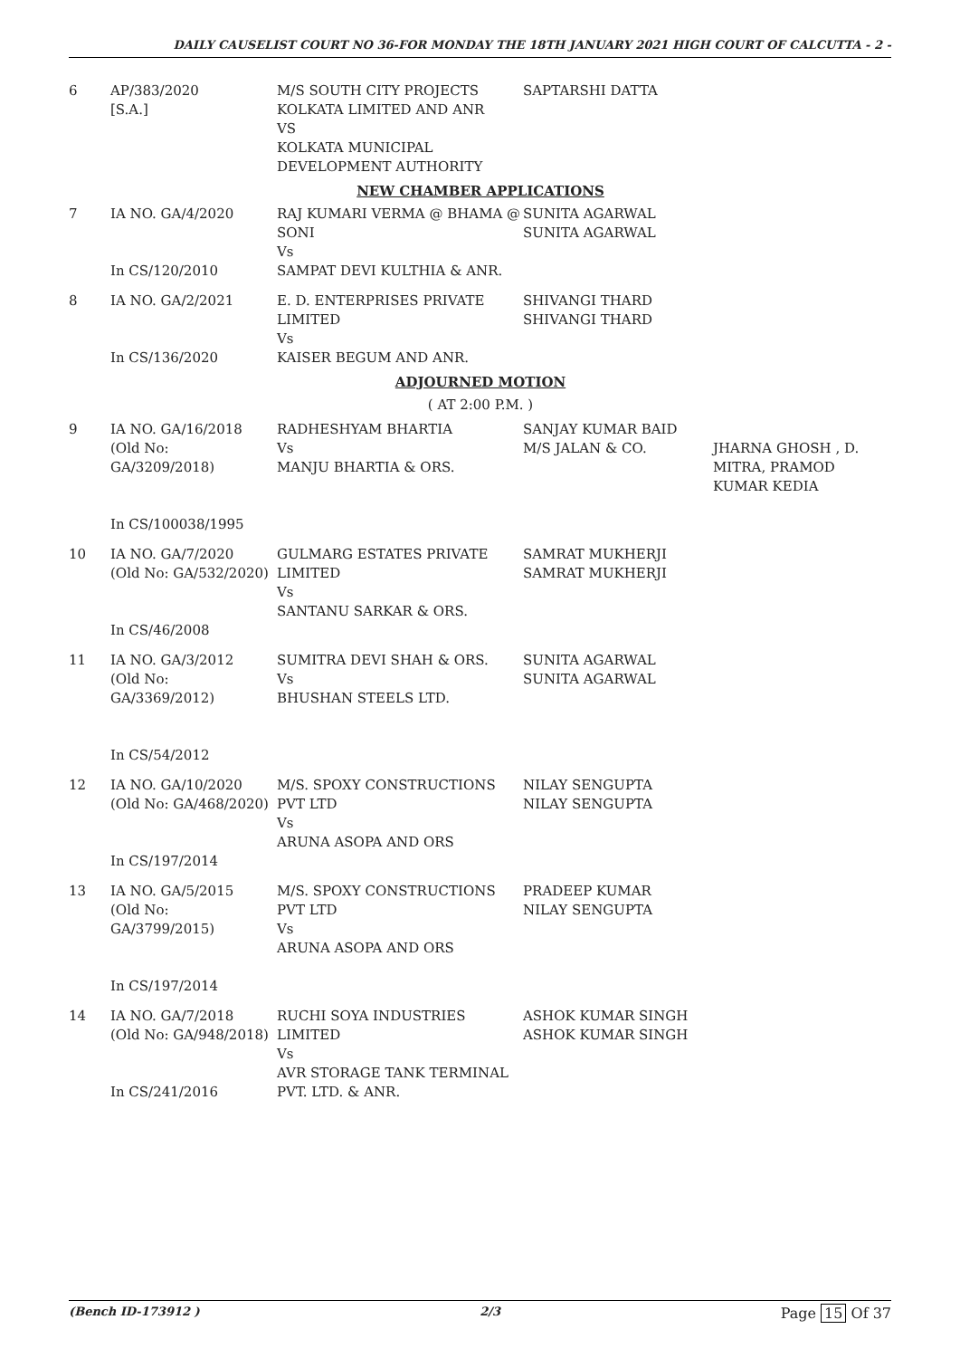DAILY CAUSELIST COURT NO 36-FOR MONDAY THE 18TH JANUARY 2021 HIGH COURT OF CALCUTTA - 2 -
| 6 | AP/383/2020 [S.A.] | M/S SOUTH CITY PROJECTS KOLKATA LIMITED AND ANR VS KOLKATA MUNICIPAL DEVELOPMENT AUTHORITY | SAPTARSHI DATTA | |
| NEW CHAMBER APPLICATIONS | | | | |
| 7 | IA NO. GA/4/2020 In CS/120/2010 | RAJ KUMARI VERMA @ BHAMA @ SONI Vs SAMPAT DEVI KULTHIA & ANR. | SUNITA AGARWAL SUNITA AGARWAL | |
| 8 | IA NO. GA/2/2021 In CS/136/2020 | E. D. ENTERPRISES PRIVATE LIMITED Vs KAISER BEGUM AND ANR. | SHIVANGI THARD SHIVANGI THARD | |
| ADJOURNED MOTION | | | | |
| ( AT 2:00 P.M. ) | | | | |
| 9 | IA NO. GA/16/2018 (Old No: GA/3209/2018) In CS/100038/1995 | RADHESHYAM BHARTIA Vs MANJU BHARTIA & ORS. | SANJAY KUMAR BAID M/S JALAN & CO. | JHARNA GHOSH , D. MITRA, PRAMOD KUMAR KEDIA |
| 10 | IA NO. GA/7/2020 (Old No: GA/532/2020) In CS/46/2008 | GULMARG ESTATES PRIVATE LIMITED Vs SANTANU SARKAR & ORS. | SAMRAT MUKHERJI SAMRAT MUKHERJI | |
| 11 | IA NO. GA/3/2012 (Old No: GA/3369/2012) In CS/54/2012 | SUMITRA DEVI SHAH & ORS. Vs BHUSHAN STEELS LTD. | SUNITA AGARWAL SUNITA AGARWAL | |
| 12 | IA NO. GA/10/2020 (Old No: GA/468/2020) In CS/197/2014 | M/S. SPOXY CONSTRUCTIONS PVT LTD Vs ARUNA ASOPA AND ORS | NILAY SENGUPTA NILAY SENGUPTA | |
| 13 | IA NO. GA/5/2015 (Old No: GA/3799/2015) In CS/197/2014 | M/S. SPOXY CONSTRUCTIONS PVT LTD Vs ARUNA ASOPA AND ORS | PRADEEP KUMAR NILAY SENGUPTA | |
| 14 | IA NO. GA/7/2018 (Old No: GA/948/2018) In CS/241/2016 | RUCHI SOYA INDUSTRIES LIMITED Vs AVR STORAGE TANK TERMINAL PVT. LTD. & ANR. | ASHOK KUMAR SINGH ASHOK KUMAR SINGH | |
(Bench ID-173912 ) 2/3 Page 15 Of 37